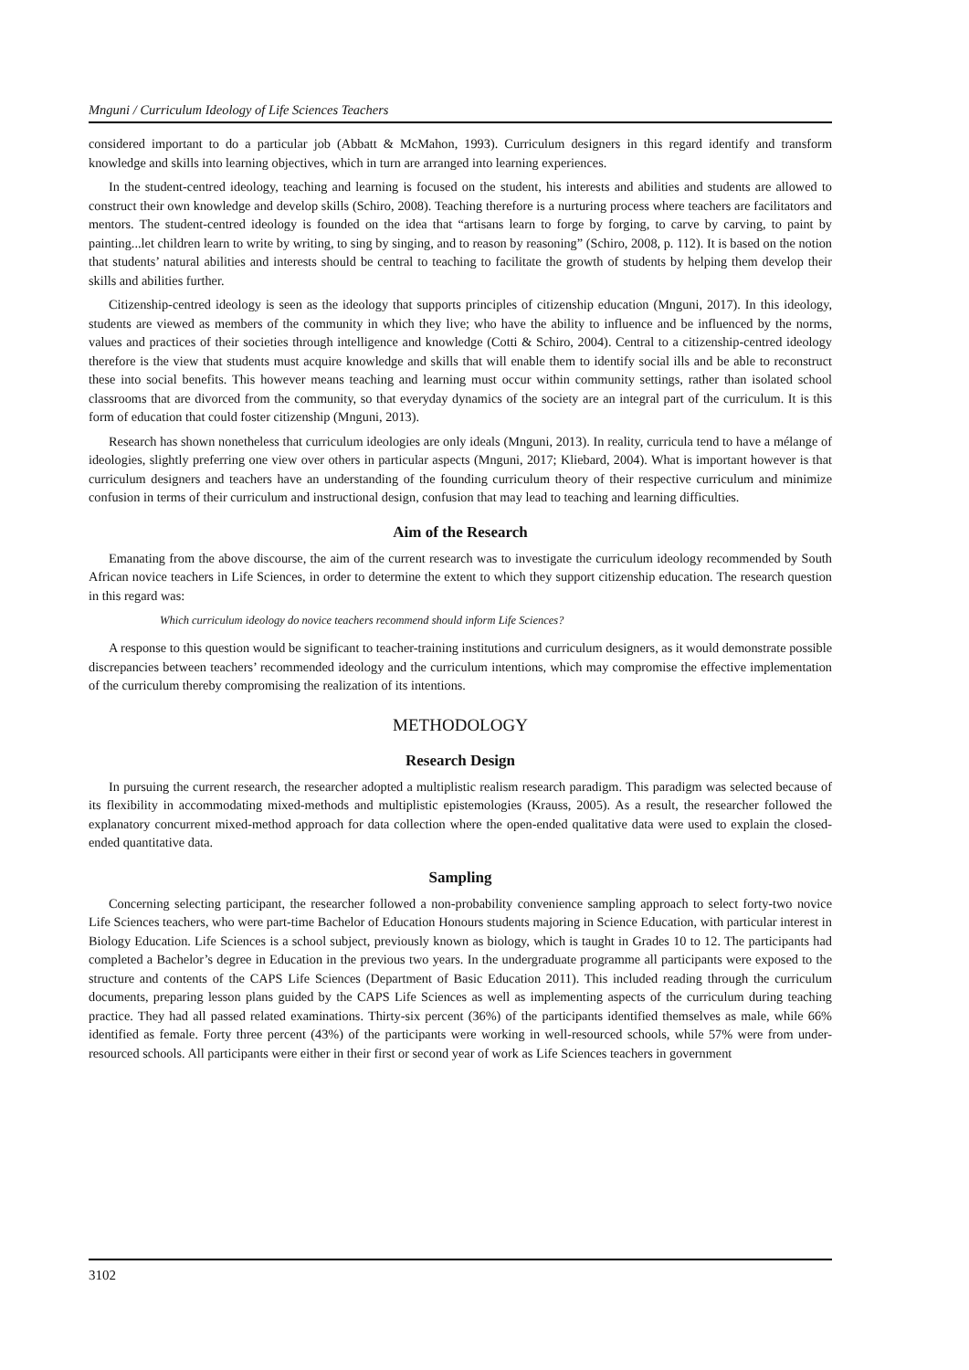Mnguni / Curriculum Ideology of Life Sciences Teachers
considered important to do a particular job (Abbatt & McMahon, 1993). Curriculum designers in this regard identify and transform knowledge and skills into learning objectives, which in turn are arranged into learning experiences.
In the student-centred ideology, teaching and learning is focused on the student, his interests and abilities and students are allowed to construct their own knowledge and develop skills (Schiro, 2008). Teaching therefore is a nurturing process where teachers are facilitators and mentors. The student-centred ideology is founded on the idea that “artisans learn to forge by forging, to carve by carving, to paint by painting...let children learn to write by writing, to sing by singing, and to reason by reasoning” (Schiro, 2008, p. 112). It is based on the notion that students’ natural abilities and interests should be central to teaching to facilitate the growth of students by helping them develop their skills and abilities further.
Citizenship-centred ideology is seen as the ideology that supports principles of citizenship education (Mnguni, 2017). In this ideology, students are viewed as members of the community in which they live; who have the ability to influence and be influenced by the norms, values and practices of their societies through intelligence and knowledge (Cotti & Schiro, 2004). Central to a citizenship-centred ideology therefore is the view that students must acquire knowledge and skills that will enable them to identify social ills and be able to reconstruct these into social benefits. This however means teaching and learning must occur within community settings, rather than isolated school classrooms that are divorced from the community, so that everyday dynamics of the society are an integral part of the curriculum. It is this form of education that could foster citizenship (Mnguni, 2013).
Research has shown nonetheless that curriculum ideologies are only ideals (Mnguni, 2013). In reality, curricula tend to have a mélange of ideologies, slightly preferring one view over others in particular aspects (Mnguni, 2017; Kliebard, 2004). What is important however is that curriculum designers and teachers have an understanding of the founding curriculum theory of their respective curriculum and minimize confusion in terms of their curriculum and instructional design, confusion that may lead to teaching and learning difficulties.
Aim of the Research
Emanating from the above discourse, the aim of the current research was to investigate the curriculum ideology recommended by South African novice teachers in Life Sciences, in order to determine the extent to which they support citizenship education. The research question in this regard was:
Which curriculum ideology do novice teachers recommend should inform Life Sciences?
A response to this question would be significant to teacher-training institutions and curriculum designers, as it would demonstrate possible discrepancies between teachers’ recommended ideology and the curriculum intentions, which may compromise the effective implementation of the curriculum thereby compromising the realization of its intentions.
METHODOLOGY
Research Design
In pursuing the current research, the researcher adopted a multiplistic realism research paradigm. This paradigm was selected because of its flexibility in accommodating mixed-methods and multiplistic epistemologies (Krauss, 2005). As a result, the researcher followed the explanatory concurrent mixed-method approach for data collection where the open-ended qualitative data were used to explain the closed-ended quantitative data.
Sampling
Concerning selecting participant, the researcher followed a non-probability convenience sampling approach to select forty-two novice Life Sciences teachers, who were part-time Bachelor of Education Honours students majoring in Science Education, with particular interest in Biology Education. Life Sciences is a school subject, previously known as biology, which is taught in Grades 10 to 12. The participants had completed a Bachelor’s degree in Education in the previous two years. In the undergraduate programme all participants were exposed to the structure and contents of the CAPS Life Sciences (Department of Basic Education 2011). This included reading through the curriculum documents, preparing lesson plans guided by the CAPS Life Sciences as well as implementing aspects of the curriculum during teaching practice. They had all passed related examinations. Thirty-six percent (36%) of the participants identified themselves as male, while 66% identified as female. Forty three percent (43%) of the participants were working in well-resourced schools, while 57% were from under-resourced schools. All participants were either in their first or second year of work as Life Sciences teachers in government
3102